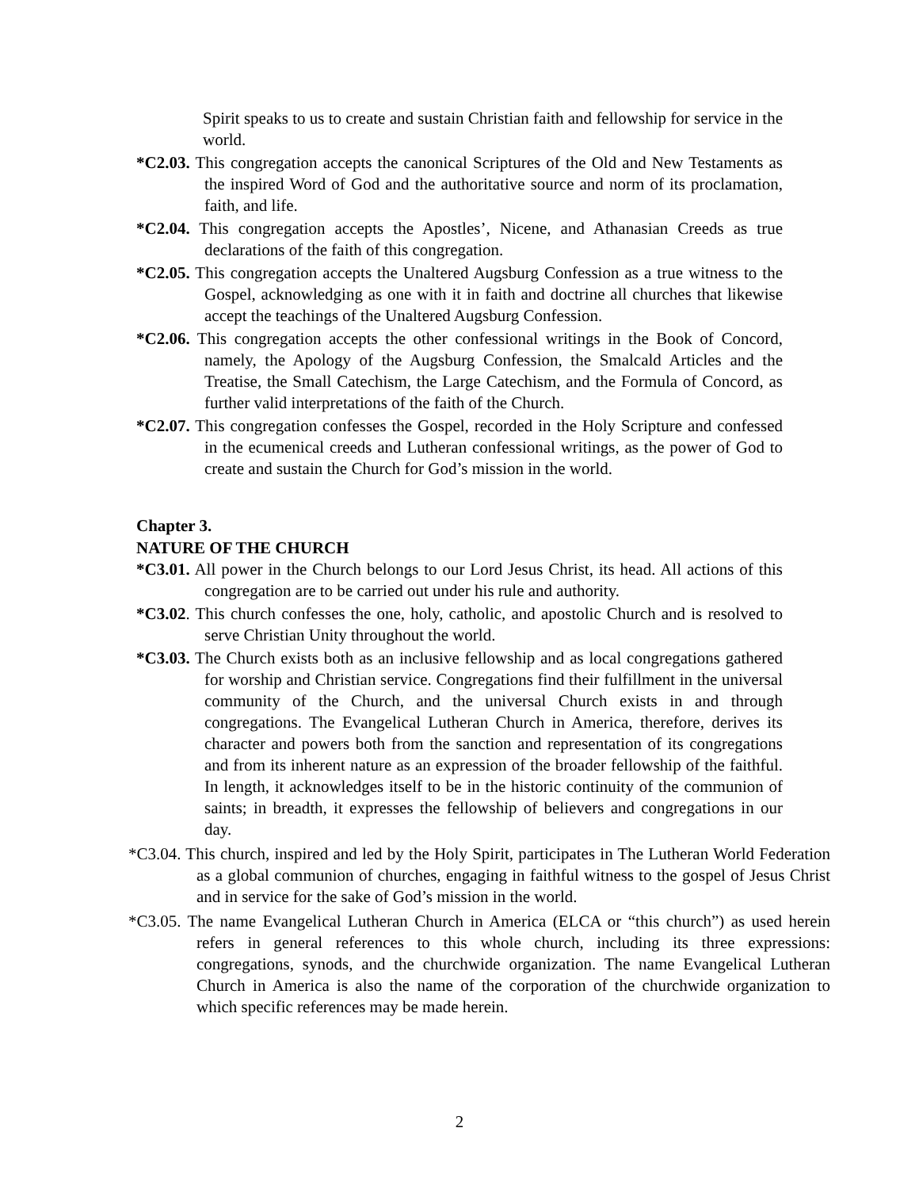Spirit speaks to us to create and sustain Christian faith and fellowship for service in the world.
*C2.03. This congregation accepts the canonical Scriptures of the Old and New Testaments as the inspired Word of God and the authoritative source and norm of its proclamation, faith, and life.
*C2.04. This congregation accepts the Apostles’, Nicene, and Athanasian Creeds as true declarations of the faith of this congregation.
*C2.05. This congregation accepts the Unaltered Augsburg Confession as a true witness to the Gospel, acknowledging as one with it in faith and doctrine all churches that likewise accept the teachings of the Unaltered Augsburg Confession.
*C2.06. This congregation accepts the other confessional writings in the Book of Concord, namely, the Apology of the Augsburg Confession, the Smalcald Articles and the Treatise, the Small Catechism, the Large Catechism, and the Formula of Concord, as further valid interpretations of the faith of the Church.
*C2.07. This congregation confesses the Gospel, recorded in the Holy Scripture and confessed in the ecumenical creeds and Lutheran confessional writings, as the power of God to create and sustain the Church for God’s mission in the world.
Chapter 3.
NATURE OF THE CHURCH
*C3.01. All power in the Church belongs to our Lord Jesus Christ, its head. All actions of this congregation are to be carried out under his rule and authority.
*C3.02. This church confesses the one, holy, catholic, and apostolic Church and is resolved to serve Christian Unity throughout the world.
*C3.03. The Church exists both as an inclusive fellowship and as local congregations gathered for worship and Christian service. Congregations find their fulfillment in the universal community of the Church, and the universal Church exists in and through congregations. The Evangelical Lutheran Church in America, therefore, derives its character and powers both from the sanction and representation of its congregations and from its inherent nature as an expression of the broader fellowship of the faithful. In length, it acknowledges itself to be in the historic continuity of the communion of saints; in breadth, it expresses the fellowship of believers and congregations in our day.
*C3.04. This church, inspired and led by the Holy Spirit, participates in The Lutheran World Federation as a global communion of churches, engaging in faithful witness to the gospel of Jesus Christ and in service for the sake of God’s mission in the world.
*C3.05. The name Evangelical Lutheran Church in America (ELCA or “this church”) as used herein refers in general references to this whole church, including its three expressions: congregations, synods, and the churchwide organization. The name Evangelical Lutheran Church in America is also the name of the corporation of the churchwide organization to which specific references may be made herein.
2